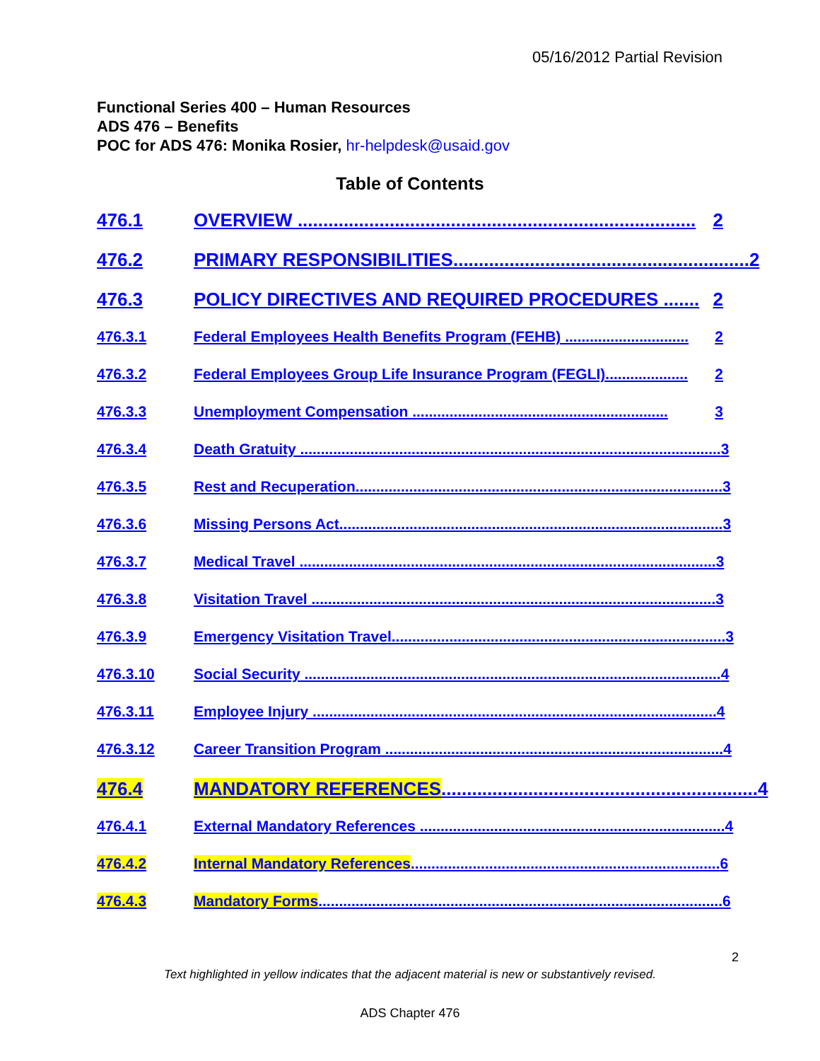05/16/2012 Partial Revision
Functional Series 400 – Human Resources
ADS 476 – Benefits
POC for ADS 476: Monika Rosier, hr-helpdesk@usaid.gov
Table of Contents
476.1 OVERVIEW .............................................................................. 2
476.2 PRIMARY RESPONSIBILITIES.......................................................... 2
476.3 POLICY DIRECTIVES AND REQUIRED PROCEDURES ....... 2
476.3.1 Federal Employees Health Benefits Program (FEHB) .............................. 2
476.3.2 Federal Employees Group Life Insurance Program (FEGLI).................... 2
476.3.3 Unemployment Compensation .............................................................. 3
476.3.4 Death Gratuity ...................................................................................................... 3
476.3.5 Rest and Recuperation......................................................................................... 3
476.3.6 Missing Persons Act............................................................................................. 3
476.3.7 Medical Travel ..................................................................................................... 3
476.3.8 Visitation Travel .................................................................................................. 3
476.3.9 Emergency Visitation Travel................................................................................. 3
476.3.10 Social Security ..................................................................................................... 4
476.3.11 Employee Injury .................................................................................................. 4
476.3.12 Career Transition Program .................................................................................. 4
476.4 MANDATORY REFERENCES.............................................................. 4
476.4.1 External Mandatory References .......................................................................... 4
476.4.2 Internal Mandatory References........................................................................... 6
476.4.3 Mandatory Forms.................................................................................................. 6
2
Text highlighted in yellow indicates that the adjacent material is new or substantively revised.
ADS Chapter 476